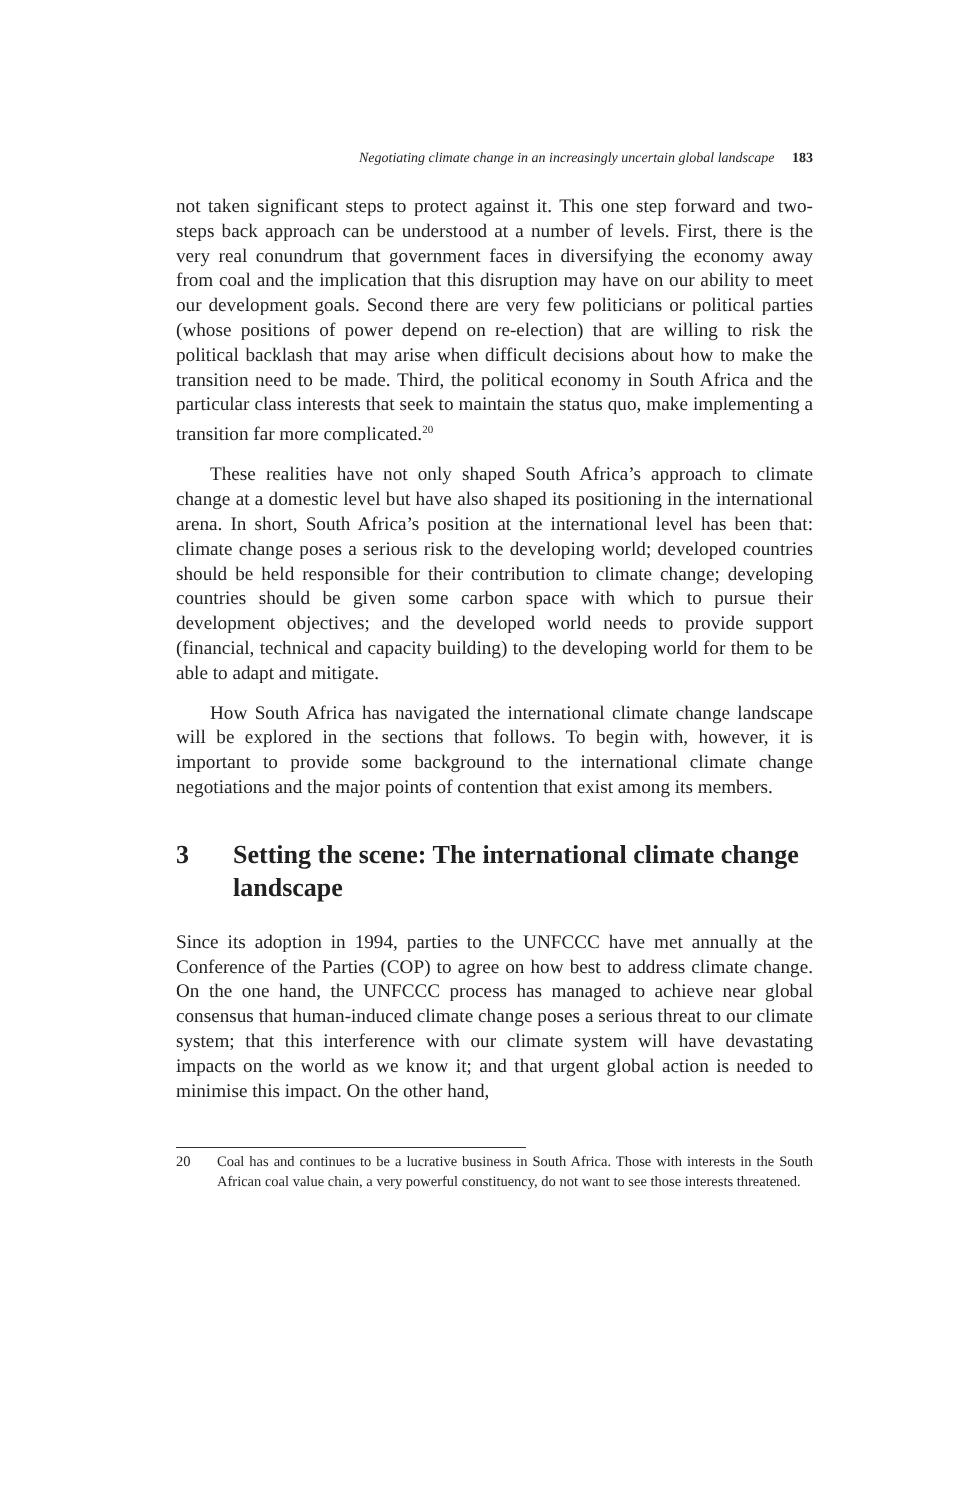Negotiating climate change in an increasingly uncertain global landscape 183
not taken significant steps to protect against it. This one step forward and two-steps back approach can be understood at a number of levels. First, there is the very real conundrum that government faces in diversifying the economy away from coal and the implication that this disruption may have on our ability to meet our development goals. Second there are very few politicians or political parties (whose positions of power depend on re-election) that are willing to risk the political backlash that may arise when difficult decisions about how to make the transition need to be made. Third, the political economy in South Africa and the particular class interests that seek to maintain the status quo, make implementing a transition far more complicated.<sup>20</sup>
These realities have not only shaped South Africa’s approach to climate change at a domestic level but have also shaped its positioning in the international arena. In short, South Africa’s position at the international level has been that: climate change poses a serious risk to the developing world; developed countries should be held responsible for their contribution to climate change; developing countries should be given some carbon space with which to pursue their development objectives; and the developed world needs to provide support (financial, technical and capacity building) to the developing world for them to be able to adapt and mitigate.
How South Africa has navigated the international climate change landscape will be explored in the sections that follows. To begin with, however, it is important to provide some background to the international climate change negotiations and the major points of contention that exist among its members.
3 Setting the scene: The international climate change landscape
Since its adoption in 1994, parties to the UNFCCC have met annually at the Conference of the Parties (COP) to agree on how best to address climate change. On the one hand, the UNFCCC process has managed to achieve near global consensus that human-induced climate change poses a serious threat to our climate system; that this interference with our climate system will have devastating impacts on the world as we know it; and that urgent global action is needed to minimise this impact. On the other hand,
20 Coal has and continues to be a lucrative business in South Africa. Those with interests in the South African coal value chain, a very powerful constituency, do not want to see those interests threatened.